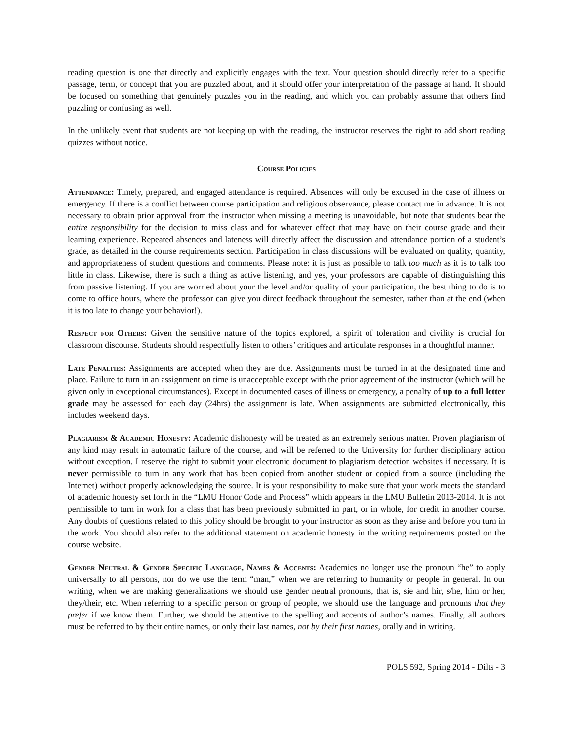reading question is one that directly and explicitly engages with the text. Your question should directly refer to a specific passage, term, or concept that you are puzzled about, and it should offer your interpretation of the passage at hand. It should be focused on something that genuinely puzzles you in the reading, and which you can probably assume that others find puzzling or confusing as well.
In the unlikely event that students are not keeping up with the reading, the instructor reserves the right to add short reading quizzes without notice.
Course Policies
Attendance: Timely, prepared, and engaged attendance is required. Absences will only be excused in the case of illness or emergency. If there is a conflict between course participation and religious observance, please contact me in advance. It is not necessary to obtain prior approval from the instructor when missing a meeting is unavoidable, but note that students bear the entire responsibility for the decision to miss class and for whatever effect that may have on their course grade and their learning experience. Repeated absences and lateness will directly affect the discussion and attendance portion of a student’s grade, as detailed in the course requirements section. Participation in class discussions will be evaluated on quality, quantity, and appropriateness of student questions and comments. Please note: it is just as possible to talk too much as it is to talk too little in class. Likewise, there is such a thing as active listening, and yes, your professors are capable of distinguishing this from passive listening. If you are worried about your the level and/or quality of your participation, the best thing to do is to come to office hours, where the professor can give you direct feedback throughout the semester, rather than at the end (when it is too late to change your behavior!).
Respect for Others: Given the sensitive nature of the topics explored, a spirit of toleration and civility is crucial for classroom discourse. Students should respectfully listen to others’ critiques and articulate responses in a thoughtful manner.
Late Penalties: Assignments are accepted when they are due. Assignments must be turned in at the designated time and place. Failure to turn in an assignment on time is unacceptable except with the prior agreement of the instructor (which will be given only in exceptional circumstances). Except in documented cases of illness or emergency, a penalty of up to a full letter grade may be assessed for each day (24hrs) the assignment is late. When assignments are submitted electronically, this includes weekend days.
Plagiarism & Academic Honesty: Academic dishonesty will be treated as an extremely serious matter. Proven plagiarism of any kind may result in automatic failure of the course, and will be referred to the University for further disciplinary action without exception. I reserve the right to submit your electronic document to plagiarism detection websites if necessary. It is never permissible to turn in any work that has been copied from another student or copied from a source (including the Internet) without properly acknowledging the source. It is your responsibility to make sure that your work meets the standard of academic honesty set forth in the “LMU Honor Code and Process” which appears in the LMU Bulletin 2013-2014. It is not permissible to turn in work for a class that has been previously submitted in part, or in whole, for credit in another course. Any doubts of questions related to this policy should be brought to your instructor as soon as they arise and before you turn in the work. You should also refer to the additional statement on academic honesty in the writing requirements posted on the course website.
Gender Neutral & Gender Specific Language, Names & Accents: Academics no longer use the pronoun “he” to apply universally to all persons, nor do we use the term “man,” when we are referring to humanity or people in general. In our writing, when we are making generalizations we should use gender neutral pronouns, that is, sie and hir, s/he, him or her, they/their, etc. When referring to a specific person or group of people, we should use the language and pronouns that they prefer if we know them. Further, we should be attentive to the spelling and accents of author’s names. Finally, all authors must be referred to by their entire names, or only their last names, not by their first names, orally and in writing.
POLS 592, Spring 2014 - Dilts - 3